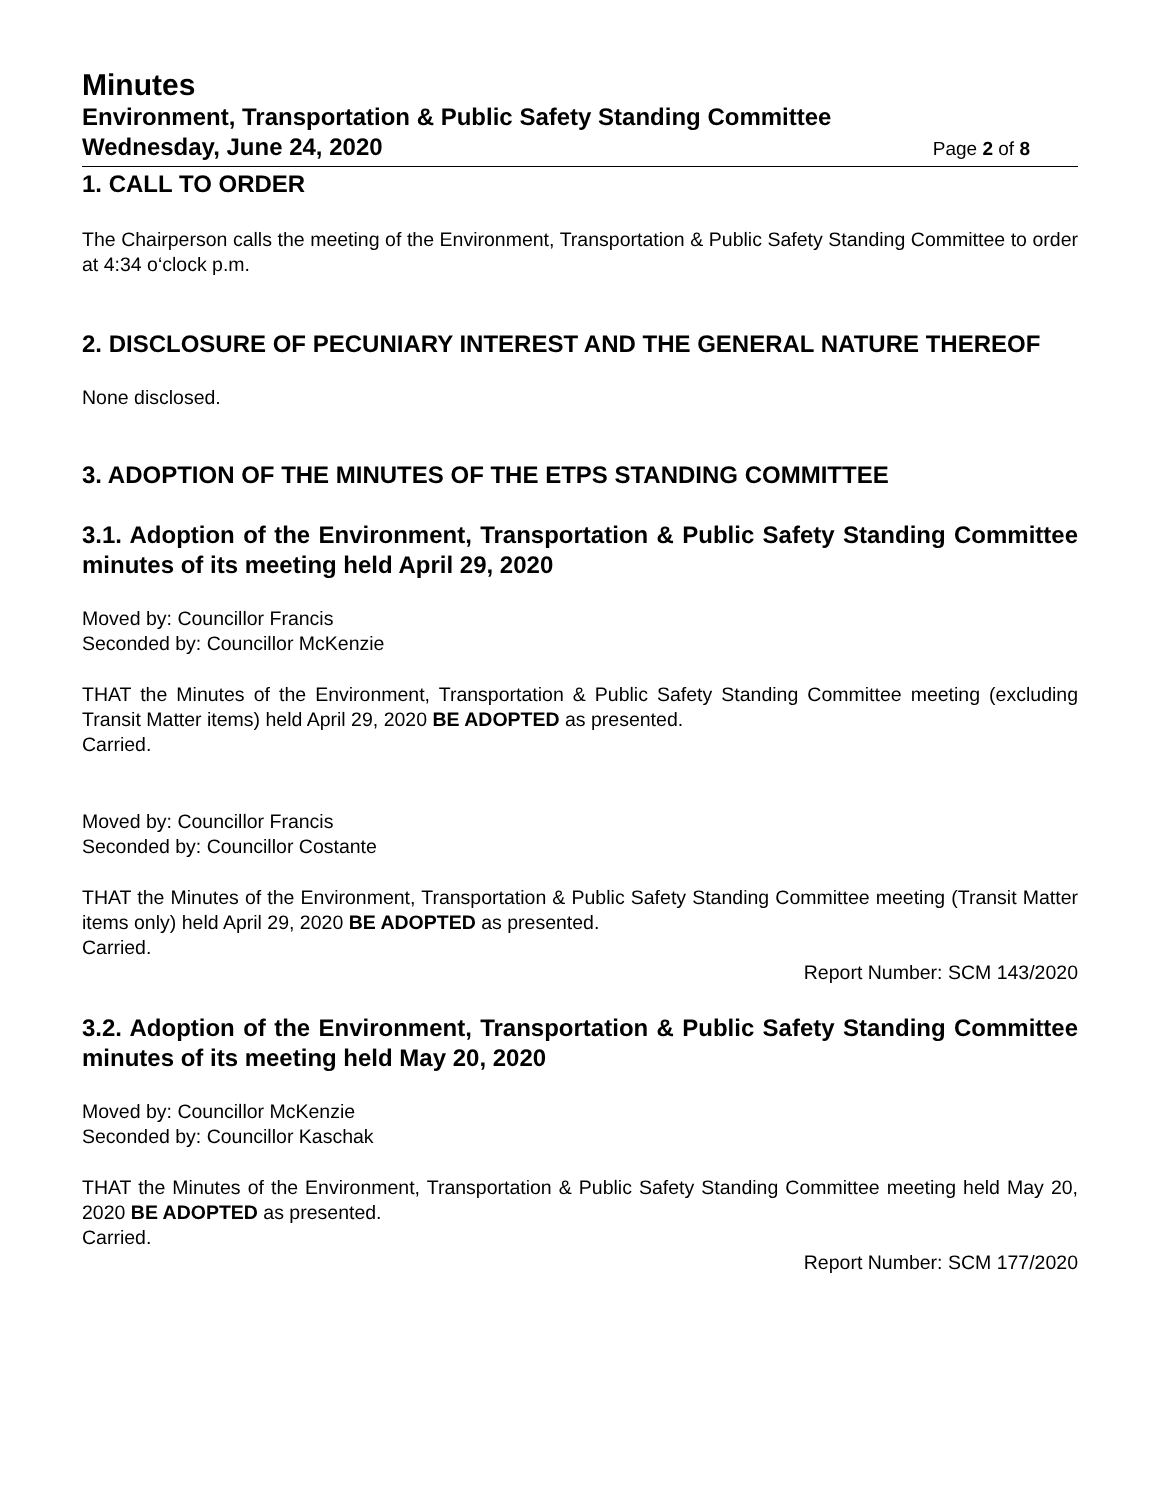Minutes
Environment, Transportation & Public Safety Standing Committee
Wednesday, June 24, 2020 Page 2 of 8
1. CALL TO ORDER
The Chairperson calls the meeting of the Environment, Transportation & Public Safety Standing Committee to order at 4:34 o‘clock p.m.
2. DISCLOSURE OF PECUNIARY INTEREST AND THE GENERAL NATURE THEREOF
None disclosed.
3. ADOPTION OF THE MINUTES OF THE ETPS STANDING COMMITTEE
3.1. Adoption of the Environment, Transportation & Public Safety Standing Committee minutes of its meeting held April 29, 2020
Moved by: Councillor Francis
Seconded by: Councillor McKenzie
THAT the Minutes of the Environment, Transportation & Public Safety Standing Committee meeting (excluding Transit Matter items) held April 29, 2020 BE ADOPTED as presented.
Carried.
Moved by: Councillor Francis
Seconded by: Councillor Costante
THAT the Minutes of the Environment, Transportation & Public Safety Standing Committee meeting (Transit Matter items only) held April 29, 2020 BE ADOPTED as presented.
Carried.
Report Number: SCM 143/2020
3.2. Adoption of the Environment, Transportation & Public Safety Standing Committee minutes of its meeting held May 20, 2020
Moved by: Councillor McKenzie
Seconded by: Councillor Kaschak
THAT the Minutes of the Environment, Transportation & Public Safety Standing Committee meeting held May 20, 2020 BE ADOPTED as presented.
Carried.
Report Number: SCM 177/2020